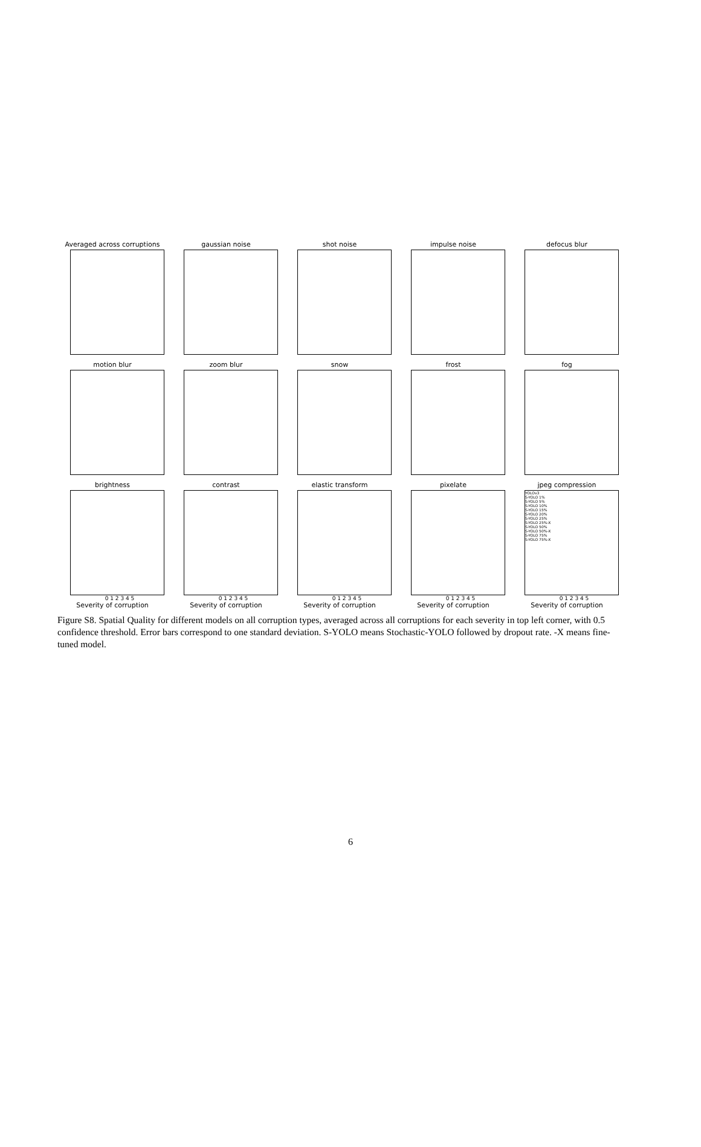Averaged across corruptions
gaussian noise
shot noise
impulse noise
defocus blur
motion blur
zoom blur
snow
frost
fog
brightness
0 1 2 3 4 5
Severity of corruption
contrast
0 1 2 3 4 5
Severity of corruption
elastic transform
0 1 2 3 4 5
Severity of corruption
pixelate
0 1 2 3 4 5
Severity of corruption
jpeg compression
YOLOv3
S-YOLO 1%
S-YOLO 5%
S-YOLO 10%
S-YOLO 15%
S-YOLO 20%
S-YOLO 25%
S-YOLO 25%-X
S-YOLO 50%
S-YOLO 50%-X
S-YOLO 75%
S-YOLO 75%-X
0 1 2 3 4 5
Severity of corruption
Figure S8. Spatial Quality for different models on all corruption types, averaged across all corruptions for each severity in top left corner, with 0.5 confidence threshold. Error bars correspond to one standard deviation. S-YOLO means Stochastic-YOLO followed by dropout rate. -X means fine-tuned model.
6